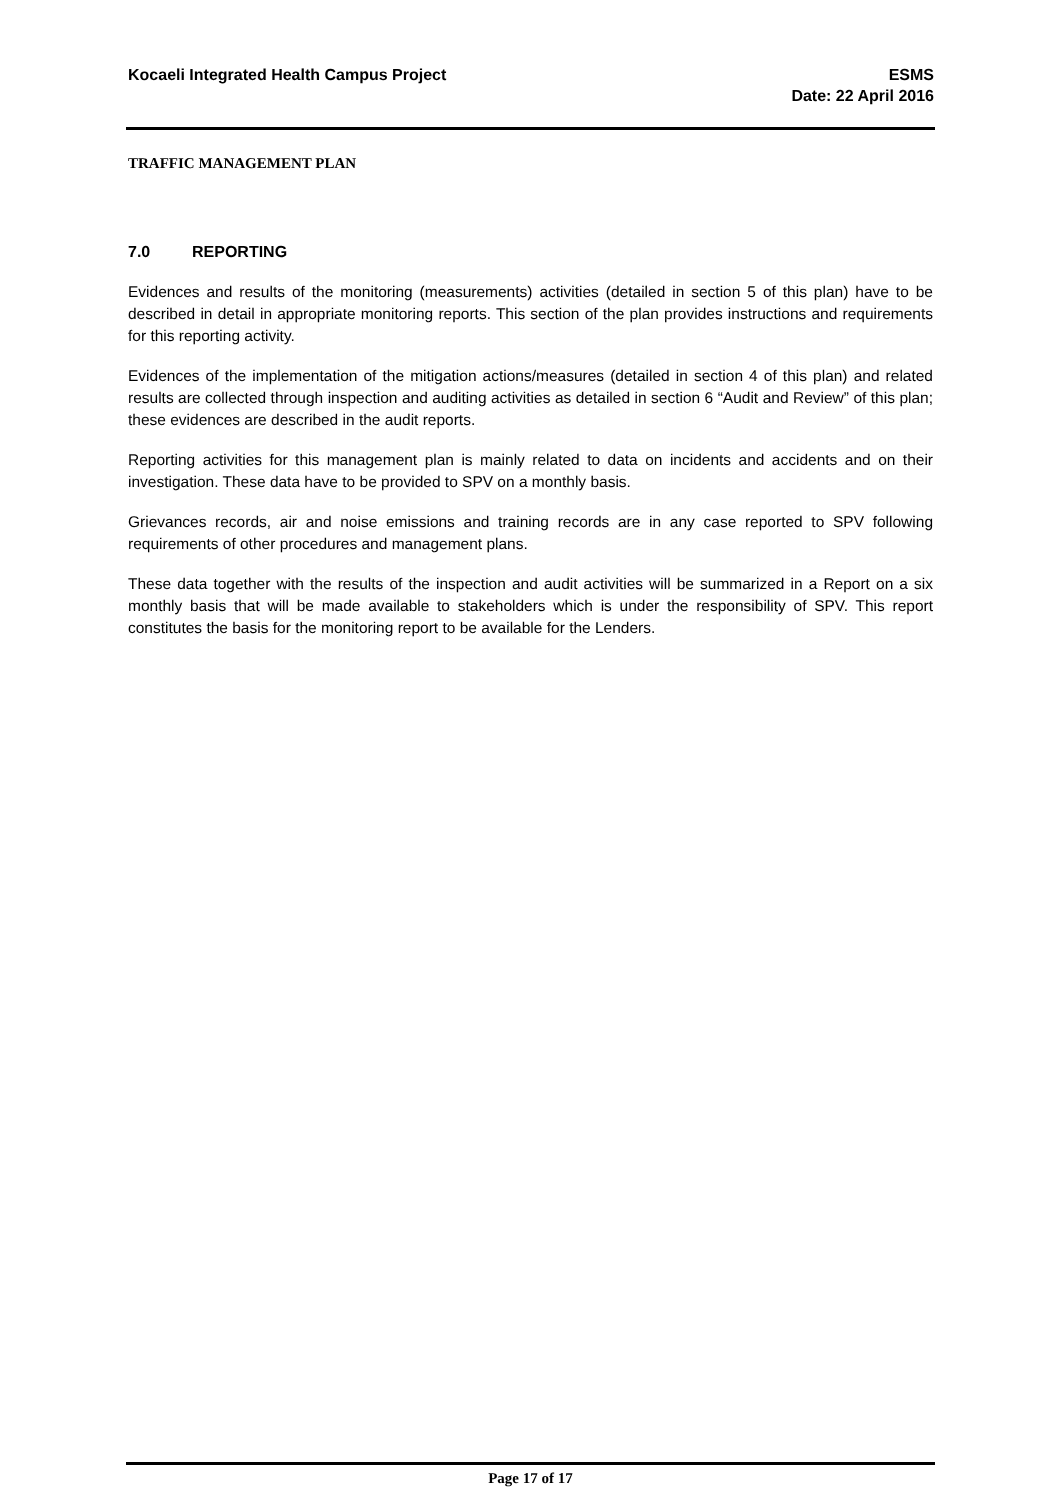Kocaeli Integrated Health Campus Project
ESMS
Date: 22 April 2016
TRAFFIC MANAGEMENT PLAN
7.0 REPORTING
Evidences and results of the monitoring (measurements) activities (detailed in section 5 of this plan) have to be described in detail in appropriate monitoring reports. This section of the plan provides instructions and requirements for this reporting activity.
Evidences of the implementation of the mitigation actions/measures (detailed in section 4 of this plan) and related results are collected through inspection and auditing activities as detailed in section 6 “Audit and Review” of this plan; these evidences are described in the audit reports.
Reporting activities for this management plan is mainly related to data on incidents and accidents and on their investigation. These data have to be provided to SPV on a monthly basis.
Grievances records, air and noise emissions and training records are in any case reported to SPV following requirements of other procedures and management plans.
These data together with the results of the inspection and audit activities will be summarized in a Report on a six monthly basis that will be made available to stakeholders which is under the responsibility of SPV. This report constitutes the basis for the monitoring report to be available for the Lenders.
Page 17 of 17